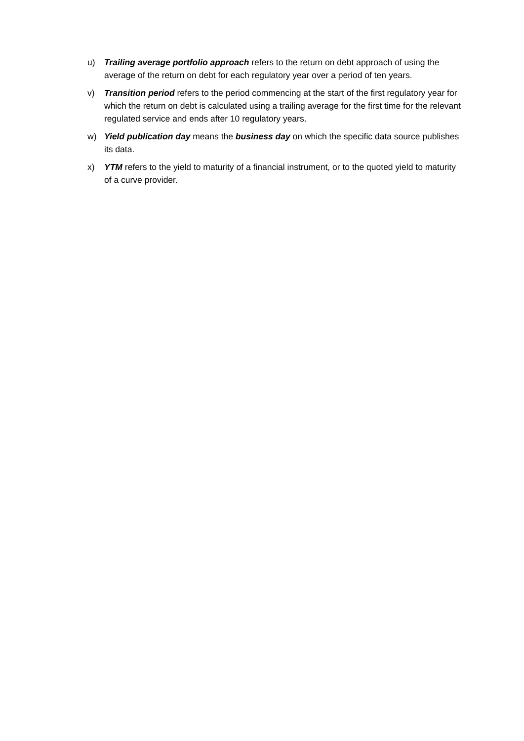u) Trailing average portfolio approach refers to the return on debt approach of using the average of the return on debt for each regulatory year over a period of ten years.
v) Transition period refers to the period commencing at the start of the first regulatory year for which the return on debt is calculated using a trailing average for the first time for the relevant regulated service and ends after 10 regulatory years.
w) Yield publication day means the business day on which the specific data source publishes its data.
x) YTM refers to the yield to maturity of a financial instrument, or to the quoted yield to maturity of a curve provider.